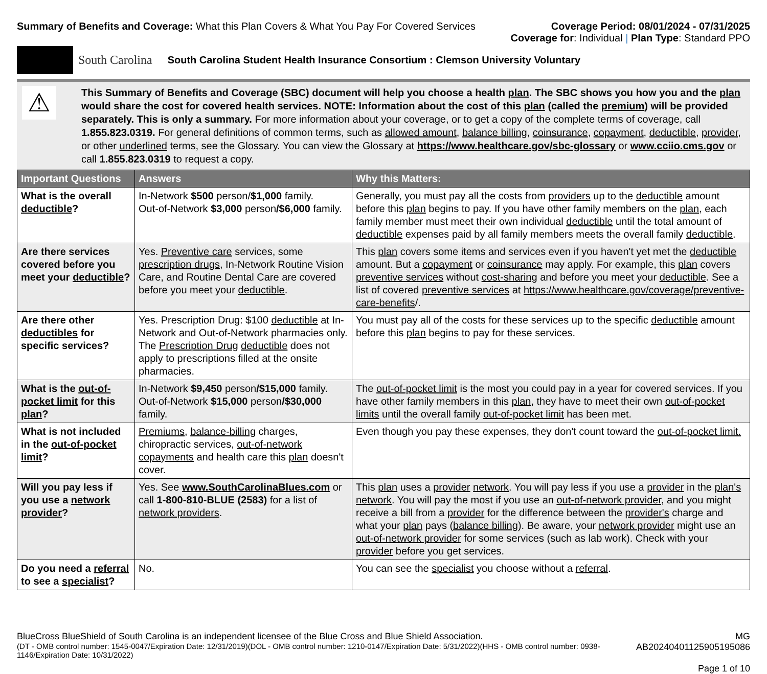Summary of Benefits and Coverage: What this Plan Covers & What You Pay For Covered Services
Coverage Period: 08/01/2024 - 07/31/2025
Coverage for: Individual | Plan Type: Standard PPO
South Carolina South Carolina Student Health Insurance Consortium : Clemson University Voluntary
⚠
This Summary of Benefits and Coverage (SBC) document will help you choose a health plan. The SBC shows you how you and the plan would share the cost for covered health services. NOTE: Information about the cost of this plan (called the premium) will be provided separately. This is only a summary. For more information about your coverage, or to get a copy of the complete terms of coverage, call 1.855.823.0319. For general definitions of common terms, such as allowed amount, balance billing, coinsurance, copayment, deductible, provider, or other underlined terms, see the Glossary. You can view the Glossary at https://www.healthcare.gov/sbc-glossary or www.cciio.cms.gov or call 1.855.823.0319 to request a copy.
| Important Questions | Answers | Why this Matters: |
| --- | --- | --- |
| What is the overall deductible ? | In-Network $500 person/ $1,000 family. Out-of-Network $3,000 person /$6,000 family. | Generally, you must pay all the costs from providers up to the deductible amount before this plan begins to pay. If you have other family members on the plan , each family member must meet their own individual deductible until the total amount of deductible expenses paid by all family members meets the overall family deductible . |
| Are there services covered before you meet your deductible ? | Yes. Preventive care services, some prescription drugs , In-Network Routine Vision Care, and Routine Dental Care are covered before you meet your deductible . | This plan covers some items and services even if you haven't yet met the deductible amount. But a copayment or coinsurance may apply. For example, this plan covers preventive services without cost-sharing and before you meet your deductible . See a list of covered preventive services at https://www.healthcare.gov/coverage/preventive-care-benefits /. |
| Are there other deductibles for specific services? | Yes. Prescription Drug: $100 deductible at In-Network and Out-of-Network pharmacies only. The Prescription Drug deductible does not apply to prescriptions filled at the onsite pharmacies. | You must pay all of the costs for these services up to the specific deductible amount before this plan begins to pay for these services. |
| What is the out-of-pocket limit for this plan ? | In-Network $9,450 person /$15,000 family. Out-of-Network $15,000 person /$30,000 family. | The out-of-pocket limit is the most you could pay in a year for covered services. If you have other family members in this plan , they have to meet their own out-of-pocket limits until the overall family out-of-pocket limit has been met. |
| What is not included in the out-of-pocket limit ? | Premiums , balance-billing charges, chiropractic services, out-of-network copayments and health care this plan doesn't cover. | Even though you pay these expenses, they don't count toward the out-of-pocket limit. |
| Will you pay less if you use a network provider ? | Yes. See www.SouthCarolinaBlues.com or call 1-800-810-BLUE (2583) for a list of network providers . | This plan uses a provider network . You will pay less if you use a provider in the plan's network . You will pay the most if you use an out-of-network provider , and you might receive a bill from a provider for the difference between the provider's charge and what your plan pays ( balance billing ). Be aware, your network provider might use an out-of-network provider for some services (such as lab work). Check with your provider before you get services. |
| Do you need a referral to see a specialist ? | No. | You can see the specialist you choose without a referral . |
BlueCross BlueShield of South Carolina is an independent licensee of the Blue Cross and Blue Shield Association.
(DT - OMB control number: 1545-0047/Expiration Date: 12/31/2019)(DOL - OMB control number: 1210-0147/Expiration Date: 5/31/2022)(HHS - OMB control number: 0938-1146/Expiration Date: 10/31/2022)
MG AB20240401125905195086
Page 1 of 10